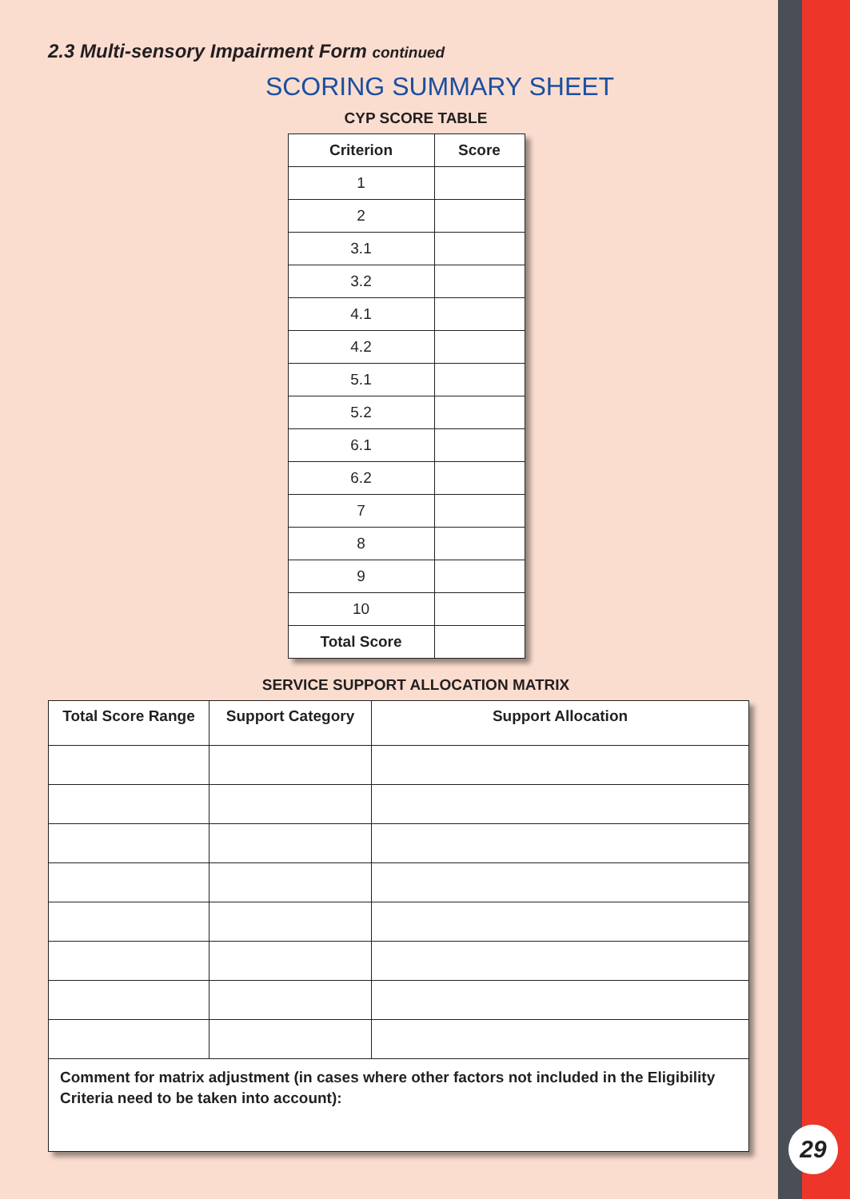2.3 Multi-sensory Impairment Form continued
SCORING SUMMARY SHEET
CYP SCORE TABLE
| Criterion | Score |
| --- | --- |
| 1 | |
| 2 | |
| 3.1 | |
| 3.2 | |
| 4.1 | |
| 4.2 | |
| 5.1 | |
| 5.2 | |
| 6.1 | |
| 6.2 | |
| 7 | |
| 8 | |
| 9 | |
| 10 | |
| Total Score | |
SERVICE SUPPORT ALLOCATION MATRIX
| Total Score Range | Support Category | Support Allocation |
| --- | --- | --- |
| Comment for matrix adjustment (in cases where other factors not included in the Eligibility Criteria need to be taken into account): | | |
29